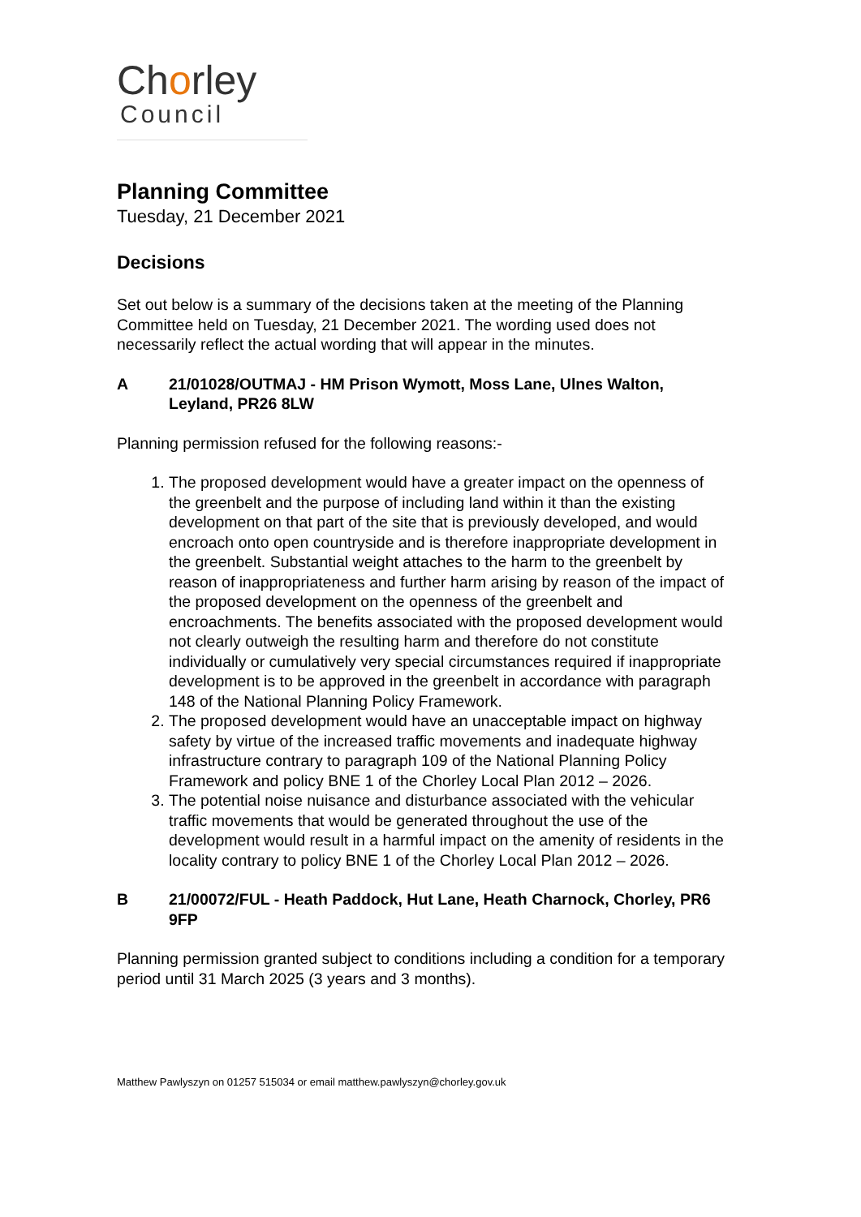Chorley
Council
Planning Committee
Tuesday, 21 December 2021
Decisions
Set out below is a summary of the decisions taken at the meeting of the Planning Committee held on Tuesday, 21 December 2021. The wording used does not necessarily reflect the actual wording that will appear in the minutes.
A 21/01028/OUTMAJ - HM Prison Wymott, Moss Lane, Ulnes Walton, Leyland, PR26 8LW
Planning permission refused for the following reasons:-
1. The proposed development would have a greater impact on the openness of the greenbelt and the purpose of including land within it than the existing development on that part of the site that is previously developed, and would encroach onto open countryside and is therefore inappropriate development in the greenbelt. Substantial weight attaches to the harm to the greenbelt by reason of inappropriateness and further harm arising by reason of the impact of the proposed development on the openness of the greenbelt and encroachments. The benefits associated with the proposed development would not clearly outweigh the resulting harm and therefore do not constitute individually or cumulatively very special circumstances required if inappropriate development is to be approved in the greenbelt in accordance with paragraph 148 of the National Planning Policy Framework.
2. The proposed development would have an unacceptable impact on highway safety by virtue of the increased traffic movements and inadequate highway infrastructure contrary to paragraph 109 of the National Planning Policy Framework and policy BNE 1 of the Chorley Local Plan 2012 – 2026.
3. The potential noise nuisance and disturbance associated with the vehicular traffic movements that would be generated throughout the use of the development would result in a harmful impact on the amenity of residents in the locality contrary to policy BNE 1 of the Chorley Local Plan 2012 – 2026.
B 21/00072/FUL - Heath Paddock, Hut Lane, Heath Charnock, Chorley, PR6 9FP
Planning permission granted subject to conditions including a condition for a temporary period until 31 March 2025 (3 years and 3 months).
Matthew Pawlyszyn on 01257 515034 or email matthew.pawlyszyn@chorley.gov.uk